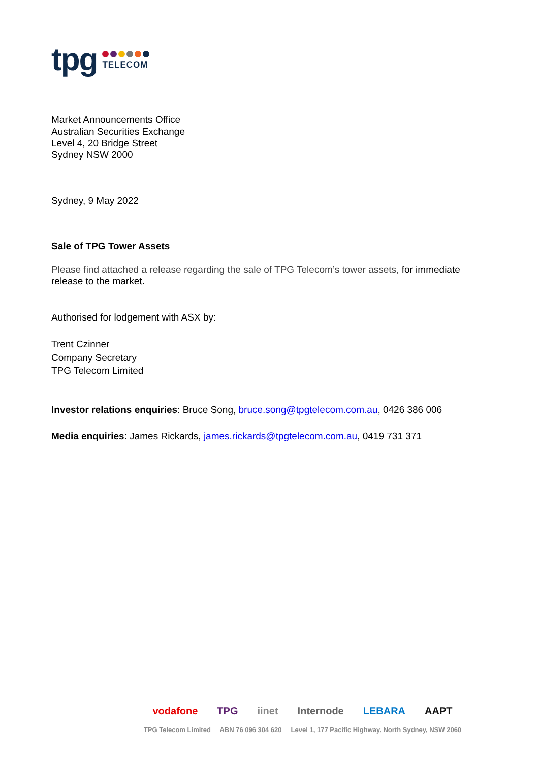tpg
TELECOM
Market Announcements Office
Australian Securities Exchange
Level 4, 20 Bridge Street
Sydney NSW 2000
Sydney, 9 May 2022
Sale of TPG Tower Assets
Please find attached a release regarding the sale of TPG Telecom’s tower assets, for immediate release to the market.
Authorised for lodgement with ASX by:
Trent Czinner
Company Secretary
TPG Telecom Limited
Investor relations enquiries: Bruce Song, bruce.song@tpgtelecom.com.au, 0426 386 006
Media enquiries: James Rickards, james.rickards@tpgtelecom.com.au, 0419 731 371
vodafone TPG iinet Internode LEBARA AAPT
TPG Telecom Limited ABN 76 096 304 620 Level 1, 177 Pacific Highway, North Sydney, NSW 2060